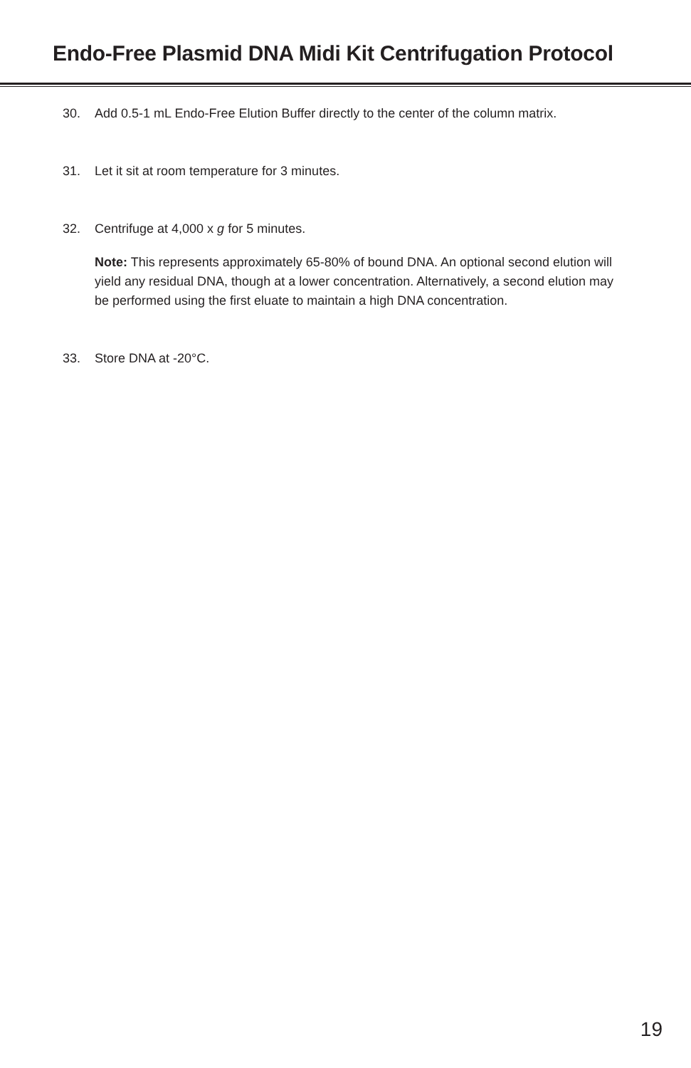Endo-Free Plasmid DNA Midi Kit Centrifugation Protocol
30. Add 0.5-1 mL Endo-Free Elution Buffer directly to the center of the column matrix.
31. Let it sit at room temperature for 3 minutes.
32. Centrifuge at 4,000 x g for 5 minutes.
Note: This represents approximately 65-80% of bound DNA. An optional second elution will yield any residual DNA, though at a lower concentration. Alternatively, a second elution may be performed using the first eluate to maintain a high DNA concentration.
33. Store DNA at -20°C.
19